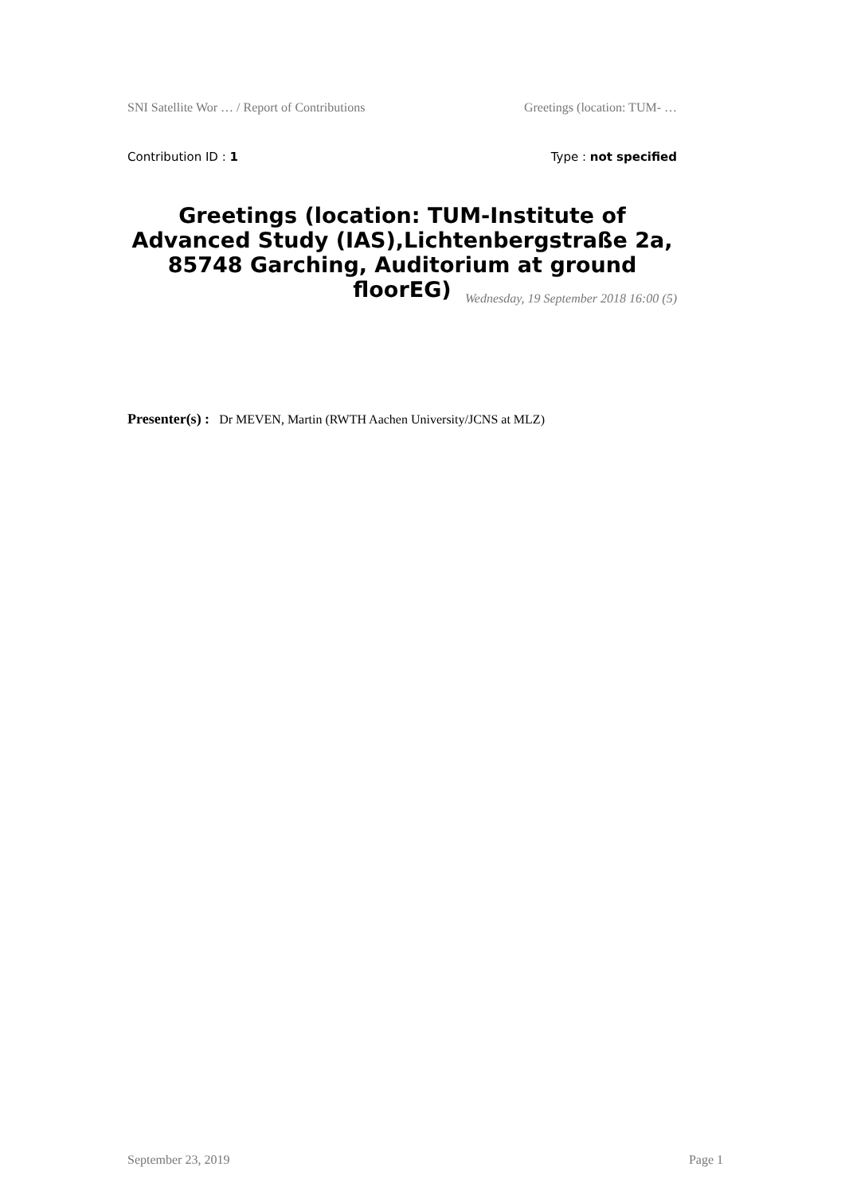SNI Satellite Wor … / Report of Contributions Greetings (location: TUM- …
Contribution ID : 1 Type : not specified
Greetings (location: TUM-Institute of Advanced Study (IAS),Lichtenbergstraße 2a, 85748 Garching, Auditorium at ground floorEG)
Wednesday, 19 September 2018 16:00 (5)
Presenter(s) : Dr MEVEN, Martin (RWTH Aachen University/JCNS at MLZ)
September 23, 2019 Page 1